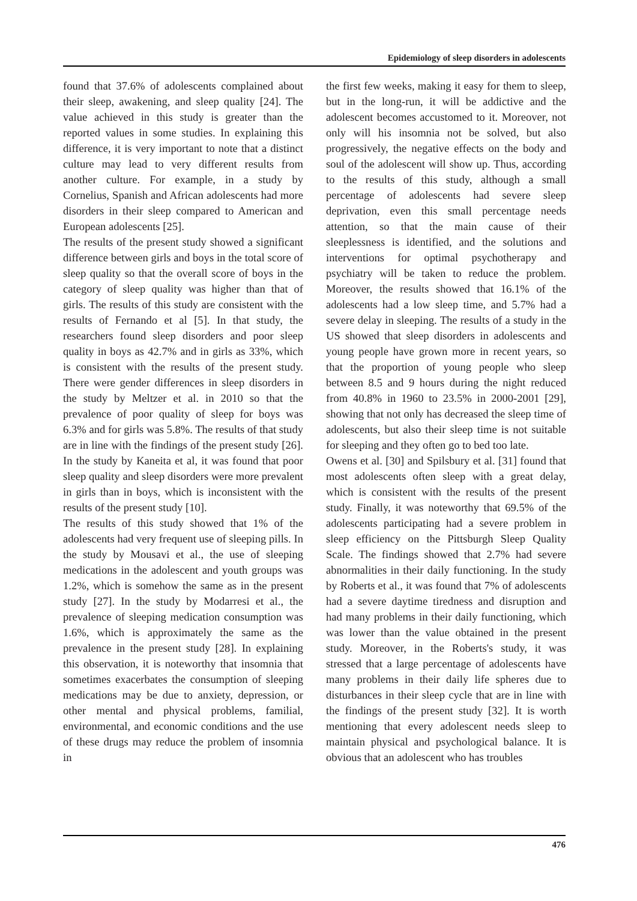Epidemiology of sleep disorders in adolescents
found that 37.6% of adolescents complained about their sleep, awakening, and sleep quality [24]. The value achieved in this study is greater than the reported values in some studies. In explaining this difference, it is very important to note that a distinct culture may lead to very different results from another culture. For example, in a study by Cornelius, Spanish and African adolescents had more disorders in their sleep compared to American and European adolescents [25].
The results of the present study showed a significant difference between girls and boys in the total score of sleep quality so that the overall score of boys in the category of sleep quality was higher than that of girls. The results of this study are consistent with the results of Fernando et al [5]. In that study, the researchers found sleep disorders and poor sleep quality in boys as 42.7% and in girls as 33%, which is consistent with the results of the present study. There were gender differences in sleep disorders in the study by Meltzer et al. in 2010 so that the prevalence of poor quality of sleep for boys was 6.3% and for girls was 5.8%. The results of that study are in line with the findings of the present study [26]. In the study by Kaneita et al, it was found that poor sleep quality and sleep disorders were more prevalent in girls than in boys, which is inconsistent with the results of the present study [10].
The results of this study showed that 1% of the adolescents had very frequent use of sleeping pills. In the study by Mousavi et al., the use of sleeping medications in the adolescent and youth groups was 1.2%, which is somehow the same as in the present study [27]. In the study by Modarresi et al., the prevalence of sleeping medication consumption was 1.6%, which is approximately the same as the prevalence in the present study [28]. In explaining this observation, it is noteworthy that insomnia that sometimes exacerbates the consumption of sleeping medications may be due to anxiety, depression, or other mental and physical problems, familial, environmental, and economic conditions and the use of these drugs may reduce the problem of insomnia in
the first few weeks, making it easy for them to sleep, but in the long-run, it will be addictive and the adolescent becomes accustomed to it. Moreover, not only will his insomnia not be solved, but also progressively, the negative effects on the body and soul of the adolescent will show up. Thus, according to the results of this study, although a small percentage of adolescents had severe sleep deprivation, even this small percentage needs attention, so that the main cause of their sleeplessness is identified, and the solutions and interventions for optimal psychotherapy and psychiatry will be taken to reduce the problem. Moreover, the results showed that 16.1% of the adolescents had a low sleep time, and 5.7% had a severe delay in sleeping. The results of a study in the US showed that sleep disorders in adolescents and young people have grown more in recent years, so that the proportion of young people who sleep between 8.5 and 9 hours during the night reduced from 40.8% in 1960 to 23.5% in 2000-2001 [29], showing that not only has decreased the sleep time of adolescents, but also their sleep time is not suitable for sleeping and they often go to bed too late.
Owens et al. [30] and Spilsbury et al. [31] found that most adolescents often sleep with a great delay, which is consistent with the results of the present study. Finally, it was noteworthy that 69.5% of the adolescents participating had a severe problem in sleep efficiency on the Pittsburgh Sleep Quality Scale. The findings showed that 2.7% had severe abnormalities in their daily functioning. In the study by Roberts et al., it was found that 7% of adolescents had a severe daytime tiredness and disruption and had many problems in their daily functioning, which was lower than the value obtained in the present study. Moreover, in the Roberts's study, it was stressed that a large percentage of adolescents have many problems in their daily life spheres due to disturbances in their sleep cycle that are in line with the findings of the present study [32]. It is worth mentioning that every adolescent needs sleep to maintain physical and psychological balance. It is obvious that an adolescent who has troubles
476